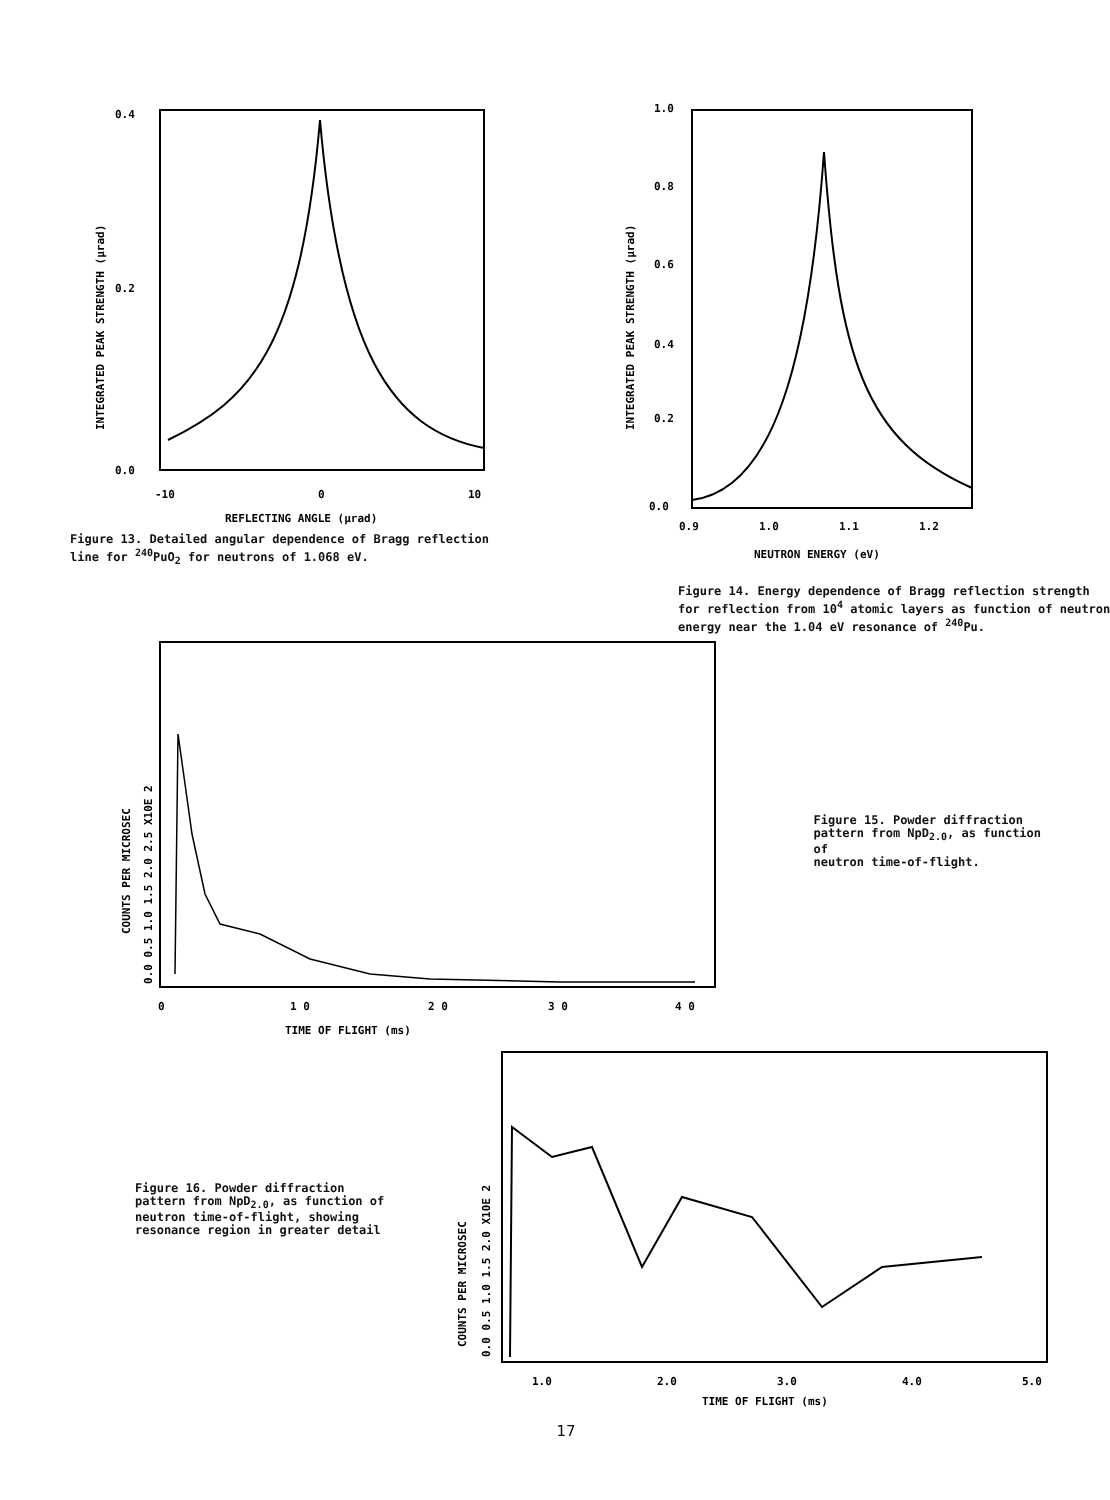0.4
0.2
0.0
-10
0
10
REFLECTING ANGLE (μrad)
INTEGRATED PEAK STRENGTH (μrad)
Figure 13. Detailed angular dependence of Bragg reflection
line for <sup>240</sup>PuO<sub>2</sub> for neutrons of 1.068 eV.
1.0
0.8
0.6
0.4
0.2
0.0
0.9
1.0
1.1
1.2
NEUTRON ENERGY (eV)
INTEGRATED PEAK STRENGTH (μrad)
Figure 14. Energy dependence of Bragg reflection strength
for reflection from 10<sup>4</sup> atomic layers as function of neutron
energy near the 1.04 eV resonance of <sup>240</sup>Pu.
0
1 0
2 0
3 0
4 0
TIME OF FLIGHT (ms)
COUNTS PER MICROSEC
0.0 0.5 1.0 1.5 2.0 2.5 X10E 2
Figure 15. Powder diffraction
pattern from NpD<sub>2.0</sub>, as function of
neutron time-of-flight.
Figure 16. Powder diffraction
pattern from NpD<sub>2.0</sub>, as function of
neutron time-of-flight, showing
resonance region in greater detail
1.0
2.0
3.0
4.0
5.0
TIME OF FLIGHT (ms)
COUNTS PER MICROSEC
0.0 0.5 1.0 1.5 2.0 X10E 2
17